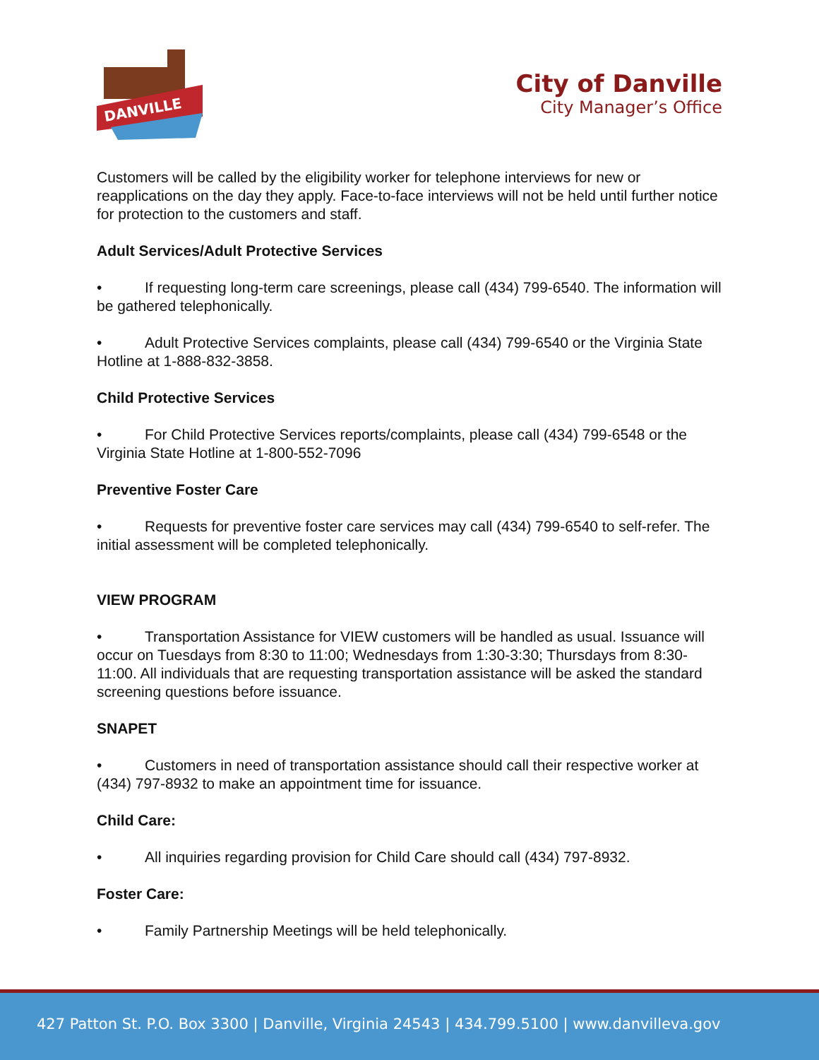DANVILLE
City of Danville
City Manager’s Office
Customers will be called by the eligibility worker for telephone interviews for new or reapplications on the day they apply. Face-to-face interviews will not be held until further notice for protection to the customers and staff.
Adult Services/Adult Protective Services
• If requesting long-term care screenings, please call (434) 799-6540. The information will be gathered telephonically.
• Adult Protective Services complaints, please call (434) 799-6540 or the Virginia State Hotline at 1-888-832-3858.
Child Protective Services
• For Child Protective Services reports/complaints, please call (434) 799-6548 or the Virginia State Hotline at 1-800-552-7096
Preventive Foster Care
• Requests for preventive foster care services may call (434) 799-6540 to self-refer. The initial assessment will be completed telephonically.
VIEW PROGRAM
• Transportation Assistance for VIEW customers will be handled as usual. Issuance will occur on Tuesdays from 8:30 to 11:00; Wednesdays from 1:30-3:30; Thursdays from 8:30-11:00. All individuals that are requesting transportation assistance will be asked the standard screening questions before issuance.
SNAPET
• Customers in need of transportation assistance should call their respective worker at (434) 797-8932 to make an appointment time for issuance.
Child Care:
• All inquiries regarding provision for Child Care should call (434) 797-8932.
Foster Care:
• Family Partnership Meetings will be held telephonically.
427 Patton St. P.O. Box 3300 | Danville, Virginia 24543 | 434.799.5100 | www.danvilleva.gov